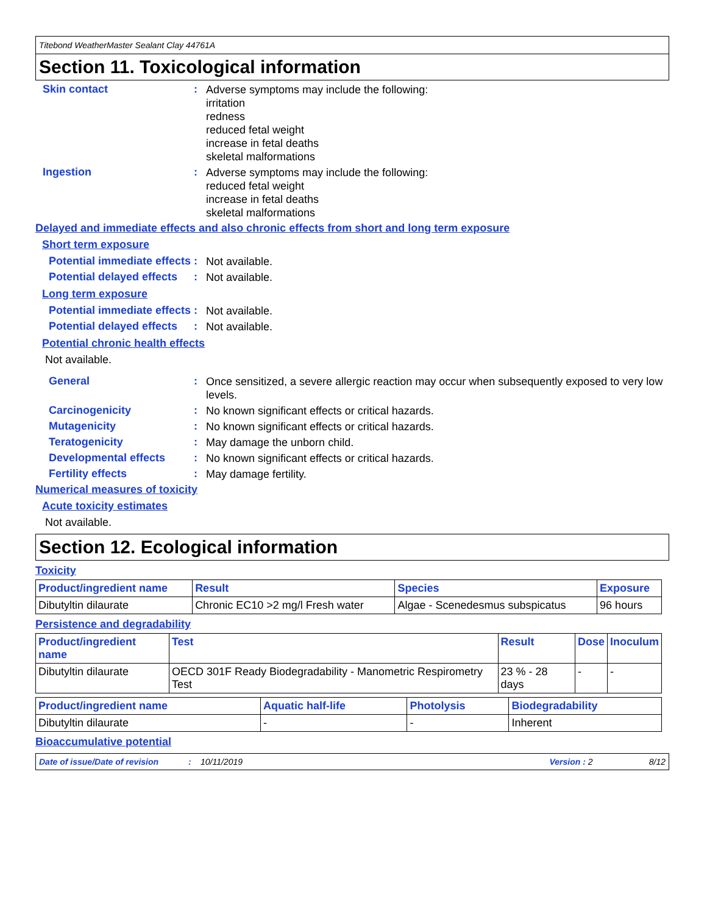Titebond WeatherMaster Sealant Clay 44761A
Section 11. Toxicological information
Skin contact :
Adverse symptoms may include the following:
irritation
redness
reduced fetal weight
increase in fetal deaths
skeletal malformations
Ingestion :
Adverse symptoms may include the following:
reduced fetal weight
increase in fetal deaths
skeletal malformations
Delayed and immediate effects and also chronic effects from short and long term exposure
Short term exposure
Potential immediate effects
:
Not available.
Potential delayed effects
:
Not available.
Long term exposure
Potential immediate effects
:
Not available.
Potential delayed effects
:
Not available.
Potential chronic health effects
Not available.
General :
Once sensitized, a severe allergic reaction may occur when subsequently exposed to very low levels.
Carcinogenicity :
No known significant effects or critical hazards.
Mutagenicity :
No known significant effects or critical hazards.
Teratogenicity :
May damage the unborn child.
Developmental effects :
No known significant effects or critical hazards.
Fertility effects :
May damage fertility.
Numerical measures of toxicity
Acute toxicity estimates
Not available.
Section 12. Ecological information
Toxicity
| Product/ingredient name | Result | Species | Exposure |
| --- | --- | --- | --- |
| Dibutyltin dilaurate | Chronic EC10 >2 mg/l Fresh water | Algae - Scenedesmus subspicatus | 96 hours |
Persistence and degradability
| Product/ingredient name | Test | Result | Dose | Inoculum |
| --- | --- | --- | --- | --- |
| Dibutyltin dilaurate | OECD 301F Ready Biodegradability - Manometric Respirometry Test | 23 % - 28 days | - | - |
| Product/ingredient name | Aquatic half-life | Photolysis | Biodegradability |
| --- | --- | --- | --- |
| Dibutyltin dilaurate | - | - | Inherent |
Bioaccumulative potential
Date of issue/Date of revision: 10/11/2019 Version : 2 8/12